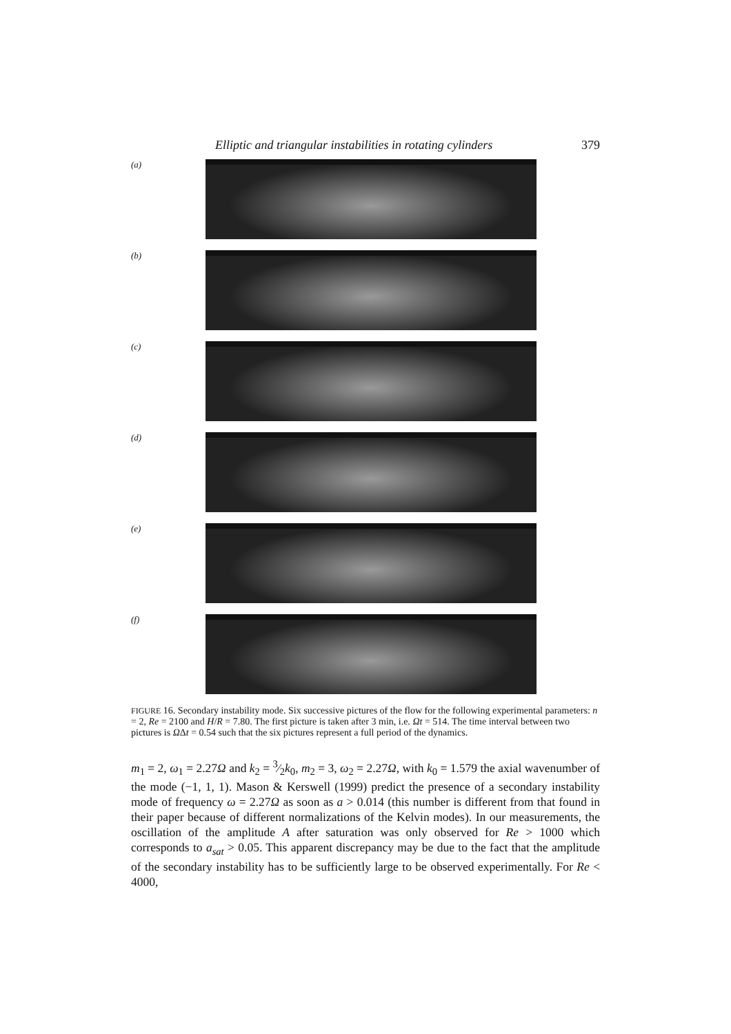Elliptic and triangular instabilities in rotating cylinders 379
(a)
(b)
(c)
(d)
(e)
(f)
FIGURE 16. Secondary instability mode. Six successive pictures of the flow for the following experimental parameters: n = 2, Re = 2100 and H/R = 7.80. The first picture is taken after 3 min, i.e. Ωt = 514. The time interval between two pictures is ΩΔt = 0.54 such that the six pictures represent a full period of the dynamics.
m<sub>1</sub> = 2, ω<sub>1</sub> = 2.27Ω and k<sub>2</sub> = 3⁄2k<sub>0</sub>, m<sub>2</sub> = 3, ω<sub>2</sub> = 2.27Ω, with k<sub>0</sub> = 1.579 the axial wavenumber of the mode (−1, 1, 1). Mason & Kerswell (1999) predict the presence of a secondary instability mode of frequency ω = 2.27Ω as soon as a > 0.014 (this number is different from that found in their paper because of different normalizations of the Kelvin modes). In our measurements, the oscillation of the amplitude A after saturation was only observed for Re > 1000 which corresponds to a<sub>sat</sub> > 0.05. This apparent discrepancy may be due to the fact that the amplitude of the secondary instability has to be sufficiently large to be observed experimentally. For Re < 4000,